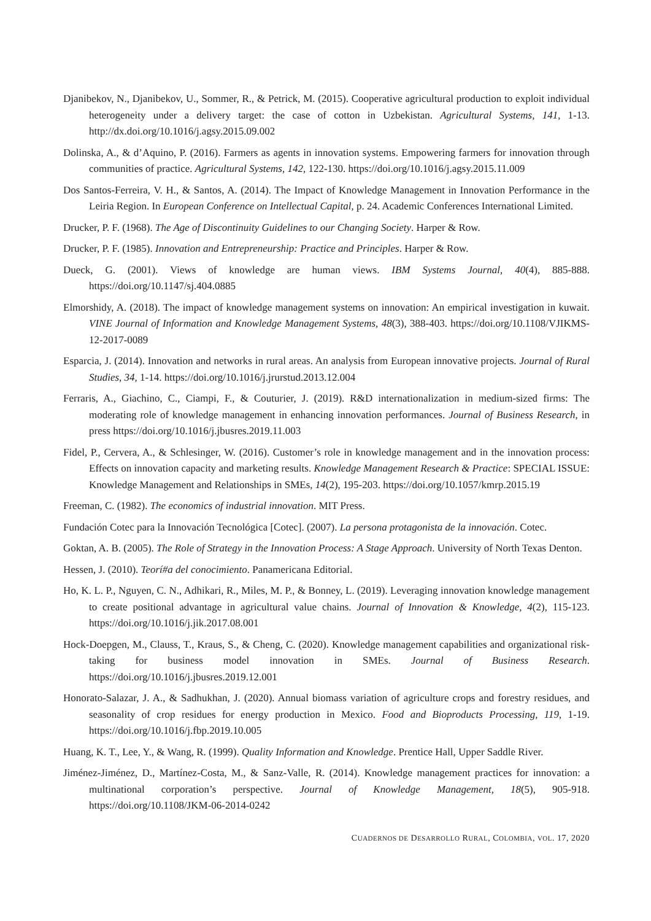Djanibekov, N., Djanibekov, U., Sommer, R., & Petrick, M. (2015). Cooperative agricultural production to exploit individual heterogeneity under a delivery target: the case of cotton in Uzbekistan. Agricultural Systems, 141, 1-13. http://dx.doi.org/10.1016/j.agsy.2015.09.002
Dolinska, A., & d’Aquino, P. (2016). Farmers as agents in innovation systems. Empowering farmers for innovation through communities of practice. Agricultural Systems, 142, 122-130. https://doi.org/10.1016/j.agsy.2015.11.009
Dos Santos-Ferreira, V. H., & Santos, A. (2014). The Impact of Knowledge Management in Innovation Performance in the Leiria Region. In European Conference on Intellectual Capital, p. 24. Academic Conferences International Limited.
Drucker, P. F. (1968). The Age of Discontinuity Guidelines to our Changing Society. Harper & Row.
Drucker, P. F. (1985). Innovation and Entrepreneurship: Practice and Principles. Harper & Row.
Dueck, G. (2001). Views of knowledge are human views. IBM Systems Journal, 40(4), 885-888. https://doi.org/10.1147/sj.404.0885
Elmorshidy, A. (2018). The impact of knowledge management systems on innovation: An empirical investigation in kuwait. VINE Journal of Information and Knowledge Management Systems, 48(3), 388-403. https://doi.org/10.1108/VJIKMS-12-2017-0089
Esparcia, J. (2014). Innovation and networks in rural areas. An analysis from European innovative projects. Journal of Rural Studies, 34, 1-14. https://doi.org/10.1016/j.jrurstud.2013.12.004
Ferraris, A., Giachino, C., Ciampi, F., & Couturier, J. (2019). R&D internationalization in medium-sized firms: The moderating role of knowledge management in enhancing innovation performances. Journal of Business Research, in press https://doi.org/10.1016/j.jbusres.2019.11.003
Fidel, P., Cervera, A., & Schlesinger, W. (2016). Customer’s role in knowledge management and in the innovation process: Effects on innovation capacity and marketing results. Knowledge Management Research & Practice: SPECIAL ISSUE: Knowledge Management and Relationships in SMEs, 14(2), 195-203. https://doi.org/10.1057/kmrp.2015.19
Freeman, C. (1982). The economics of industrial innovation. MIT Press.
Fundación Cotec para la Innovación Tecnológica [Cotec]. (2007). La persona protagonista de la innovación. Cotec.
Goktan, A. B. (2005). The Role of Strategy in the Innovation Process: A Stage Approach. University of North Texas Denton.
Hessen, J. (2010). Teorí#a del conocimiento. Panamericana Editorial.
Ho, K. L. P., Nguyen, C. N., Adhikari, R., Miles, M. P., & Bonney, L. (2019). Leveraging innovation knowledge management to create positional advantage in agricultural value chains. Journal of Innovation & Knowledge, 4(2), 115-123. https://doi.org/10.1016/j.jik.2017.08.001
Hock-Doepgen, M., Clauss, T., Kraus, S., & Cheng, C. (2020). Knowledge management capabilities and organizational risk-taking for business model innovation in SMEs. Journal of Business Research. https://doi.org/10.1016/j.jbusres.2019.12.001
Honorato-Salazar, J. A., & Sadhukhan, J. (2020). Annual biomass variation of agriculture crops and forestry residues, and seasonality of crop residues for energy production in Mexico. Food and Bioproducts Processing, 119, 1-19. https://doi.org/10.1016/j.fbp.2019.10.005
Huang, K. T., Lee, Y., & Wang, R. (1999). Quality Information and Knowledge. Prentice Hall, Upper Saddle River.
Jiménez-Jiménez, D., Martínez-Costa, M., & Sanz-Valle, R. (2014). Knowledge management practices for innovation: a multinational corporation’s perspective. Journal of Knowledge Management, 18(5), 905-918. https://doi.org/10.1108/JKM-06-2014-0242
CUADERNOS DE DESARROLLO RURAL, COLOMBIA, VOL. 17, 2020